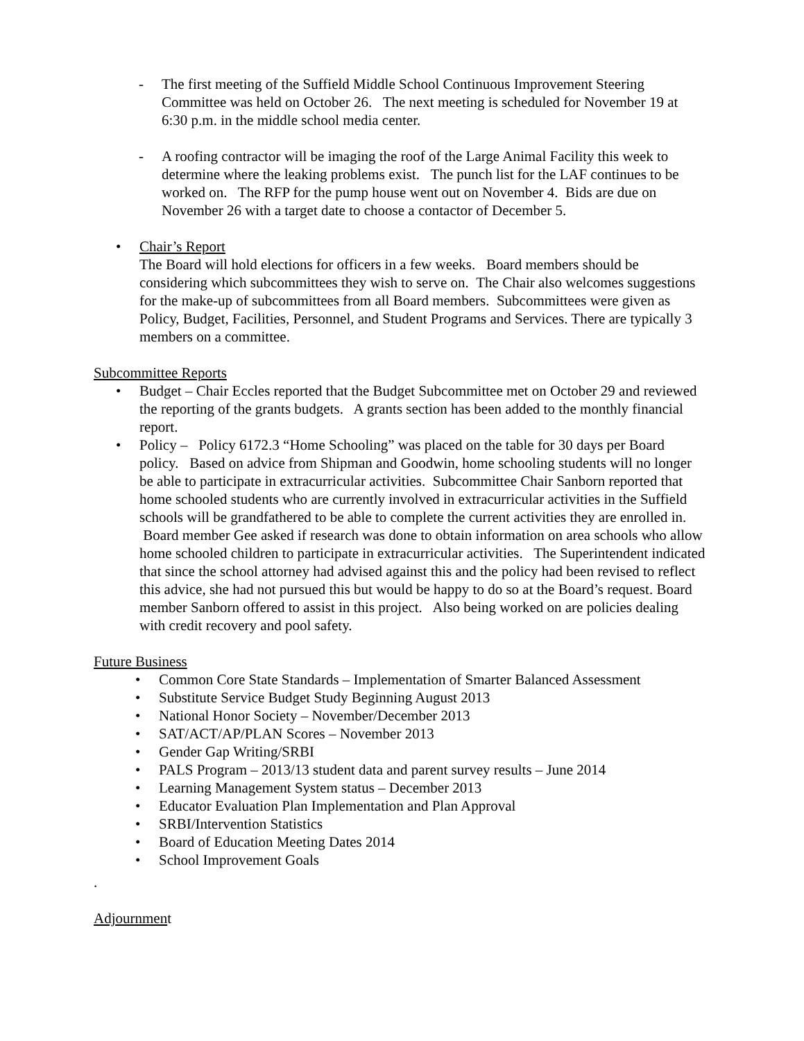- The first meeting of the Suffield Middle School Continuous Improvement Steering Committee was held on October 26. The next meeting is scheduled for November 19 at 6:30 p.m. in the middle school media center.
- A roofing contractor will be imaging the roof of the Large Animal Facility this week to determine where the leaking problems exist. The punch list for the LAF continues to be worked on. The RFP for the pump house went out on November 4. Bids are due on November 26 with a target date to choose a contactor of December 5.
• Chair’s Report
The Board will hold elections for officers in a few weeks. Board members should be considering which subcommittees they wish to serve on. The Chair also welcomes suggestions for the make-up of subcommittees from all Board members. Subcommittees were given as Policy, Budget, Facilities, Personnel, and Student Programs and Services. There are typically 3 members on a committee.
Subcommittee Reports
• Budget – Chair Eccles reported that the Budget Subcommittee met on October 29 and reviewed the reporting of the grants budgets. A grants section has been added to the monthly financial report.
• Policy – Policy 6172.3 “Home Schooling” was placed on the table for 30 days per Board policy. Based on advice from Shipman and Goodwin, home schooling students will no longer be able to participate in extracurricular activities. Subcommittee Chair Sanborn reported that home schooled students who are currently involved in extracurricular activities in the Suffield schools will be grandfathered to be able to complete the current activities they are enrolled in. Board member Gee asked if research was done to obtain information on area schools who allow home schooled children to participate in extracurricular activities. The Superintendent indicated that since the school attorney had advised against this and the policy had been revised to reflect this advice, she had not pursued this but would be happy to do so at the Board’s request. Board member Sanborn offered to assist in this project. Also being worked on are policies dealing with credit recovery and pool safety.
Future Business
• Common Core State Standards – Implementation of Smarter Balanced Assessment
• Substitute Service Budget Study Beginning August 2013
• National Honor Society – November/December 2013
• SAT/ACT/AP/PLAN Scores – November 2013
• Gender Gap Writing/SRBI
• PALS Program – 2013/13 student data and parent survey results – June 2014
• Learning Management System status – December 2013
• Educator Evaluation Plan Implementation and Plan Approval
• SRBI/Intervention Statistics
• Board of Education Meeting Dates 2014
• School Improvement Goals
.
Adjournment